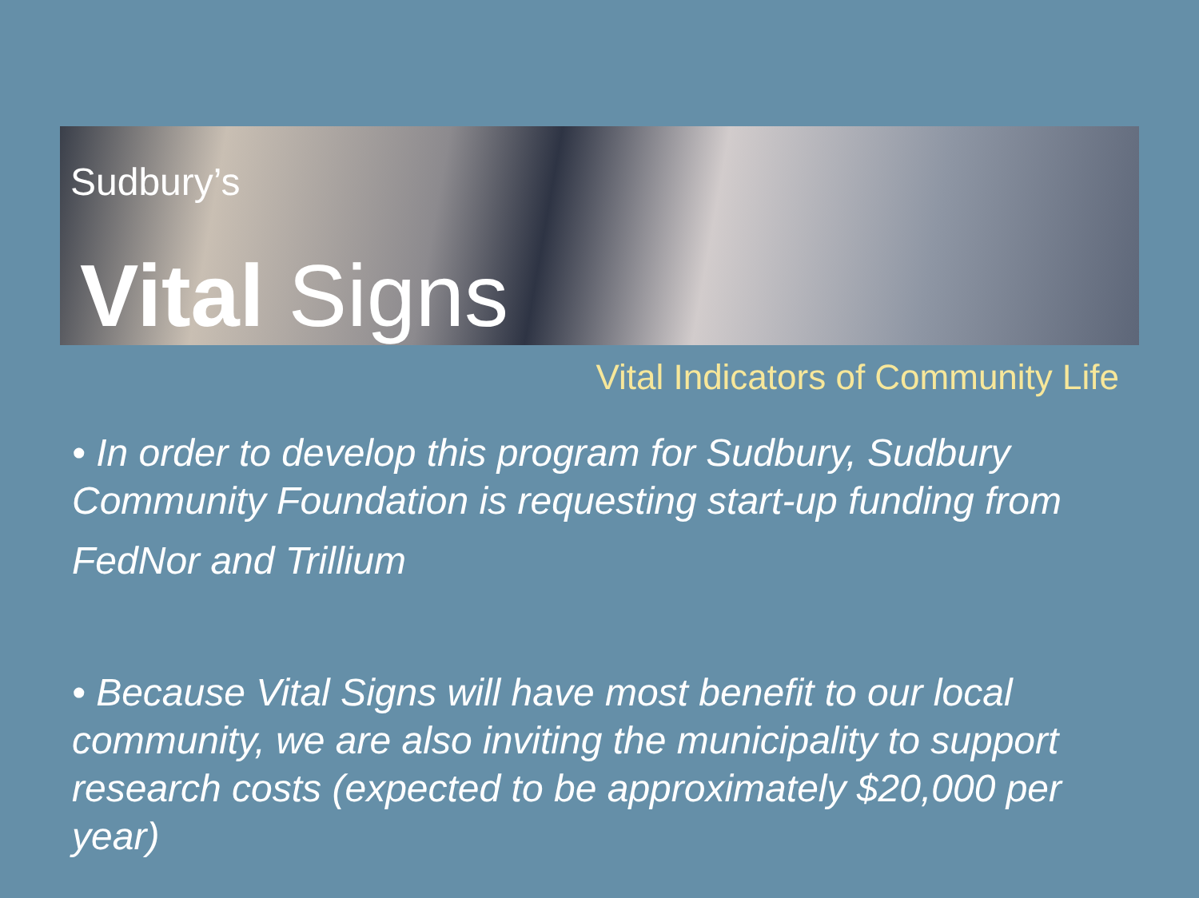Sudbury’s
Vital Signs
Vital Indicators of Community Life
• In order to develop this program for Sudbury, Sudbury Community Foundation is requesting start-up funding from
FedNor and Trillium
• Because Vital Signs will have most benefit to our local community, we are also inviting the municipality to support research costs (expected to be approximately $20,000 per year)